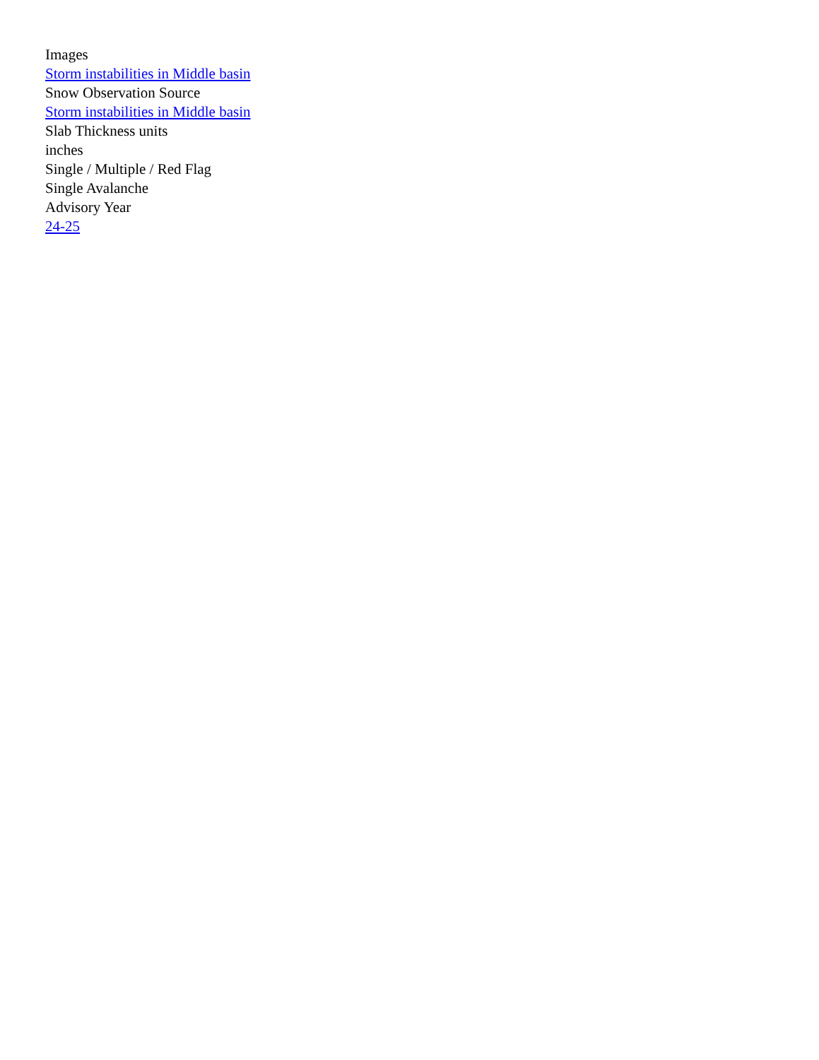Images
Storm instabilities in Middle basin
Snow Observation Source
Storm instabilities in Middle basin
Slab Thickness units
inches
Single / Multiple / Red Flag
Single Avalanche
Advisory Year
24-25